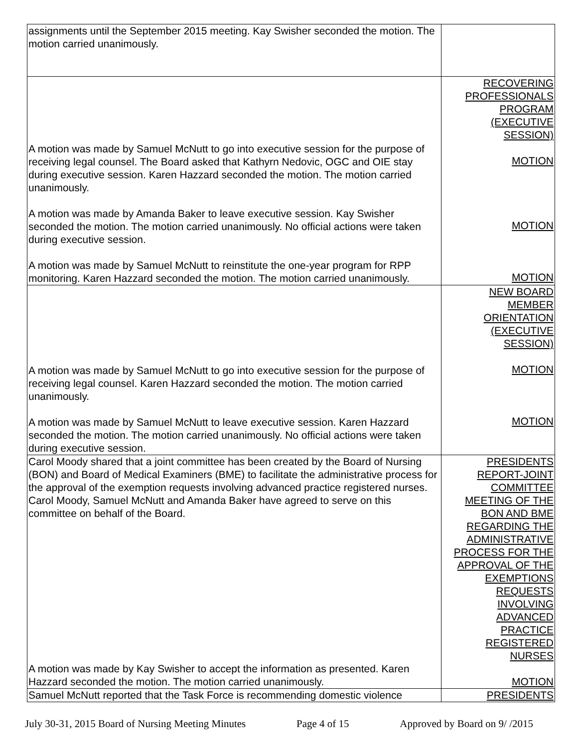| assignments until the September 2015 meeting. Kay Swisher seconded the motion. The motion carried unanimously. | |
| A motion was made by Samuel McNutt to go into executive session for the purpose of receiving legal counsel. The Board asked that Kathyrn Nedovic, OGC and OIE stay during executive session. Karen Hazzard seconded the motion. The motion carried unanimously. A motion was made by Amanda Baker to leave executive session. Kay Swisher seconded the motion. The motion carried unanimously. No official actions were taken during executive session. A motion was made by Samuel McNutt to reinstitute the one-year program for RPP monitoring. Karen Hazzard seconded the motion. The motion carried unanimously. | RECOVERING PROFESSIONALS PROGRAM (EXECUTIVE SESSION) MOTION MOTION MOTION |
| A motion was made by Samuel McNutt to go into executive session for the purpose of receiving legal counsel. Karen Hazzard seconded the motion. The motion carried unanimously. A motion was made by Samuel McNutt to leave executive session. Karen Hazzard seconded the motion. The motion carried unanimously. No official actions were taken during executive session. | NEW BOARD MEMBER ORIENTATION (EXECUTIVE SESSION) MOTION MOTION |
| Carol Moody shared that a joint committee has been created by the Board of Nursing (BON) and Board of Medical Examiners (BME) to facilitate the administrative process for the approval of the exemption requests involving advanced practice registered nurses. Carol Moody, Samuel McNutt and Amanda Baker have agreed to serve on this committee on behalf of the Board. A motion was made by Kay Swisher to accept the information as presented. Karen Hazzard seconded the motion. The motion carried unanimously. | PRESIDENTS REPORT-JOINT COMMITTEE MEETING OF THE BON AND BME REGARDING THE ADMINISTRATIVE PROCESS FOR THE APPROVAL OF THE EXEMPTIONS REQUESTS INVOLVING ADVANCED PRACTICE REGISTERED NURSES MOTION |
| Samuel McNutt reported that the Task Force is recommending domestic violence | PRESIDENTS |
July 30-31, 2015 Board of Nursing Meeting Minutes Page 4 of 15 Approved by Board on 9/ /2015